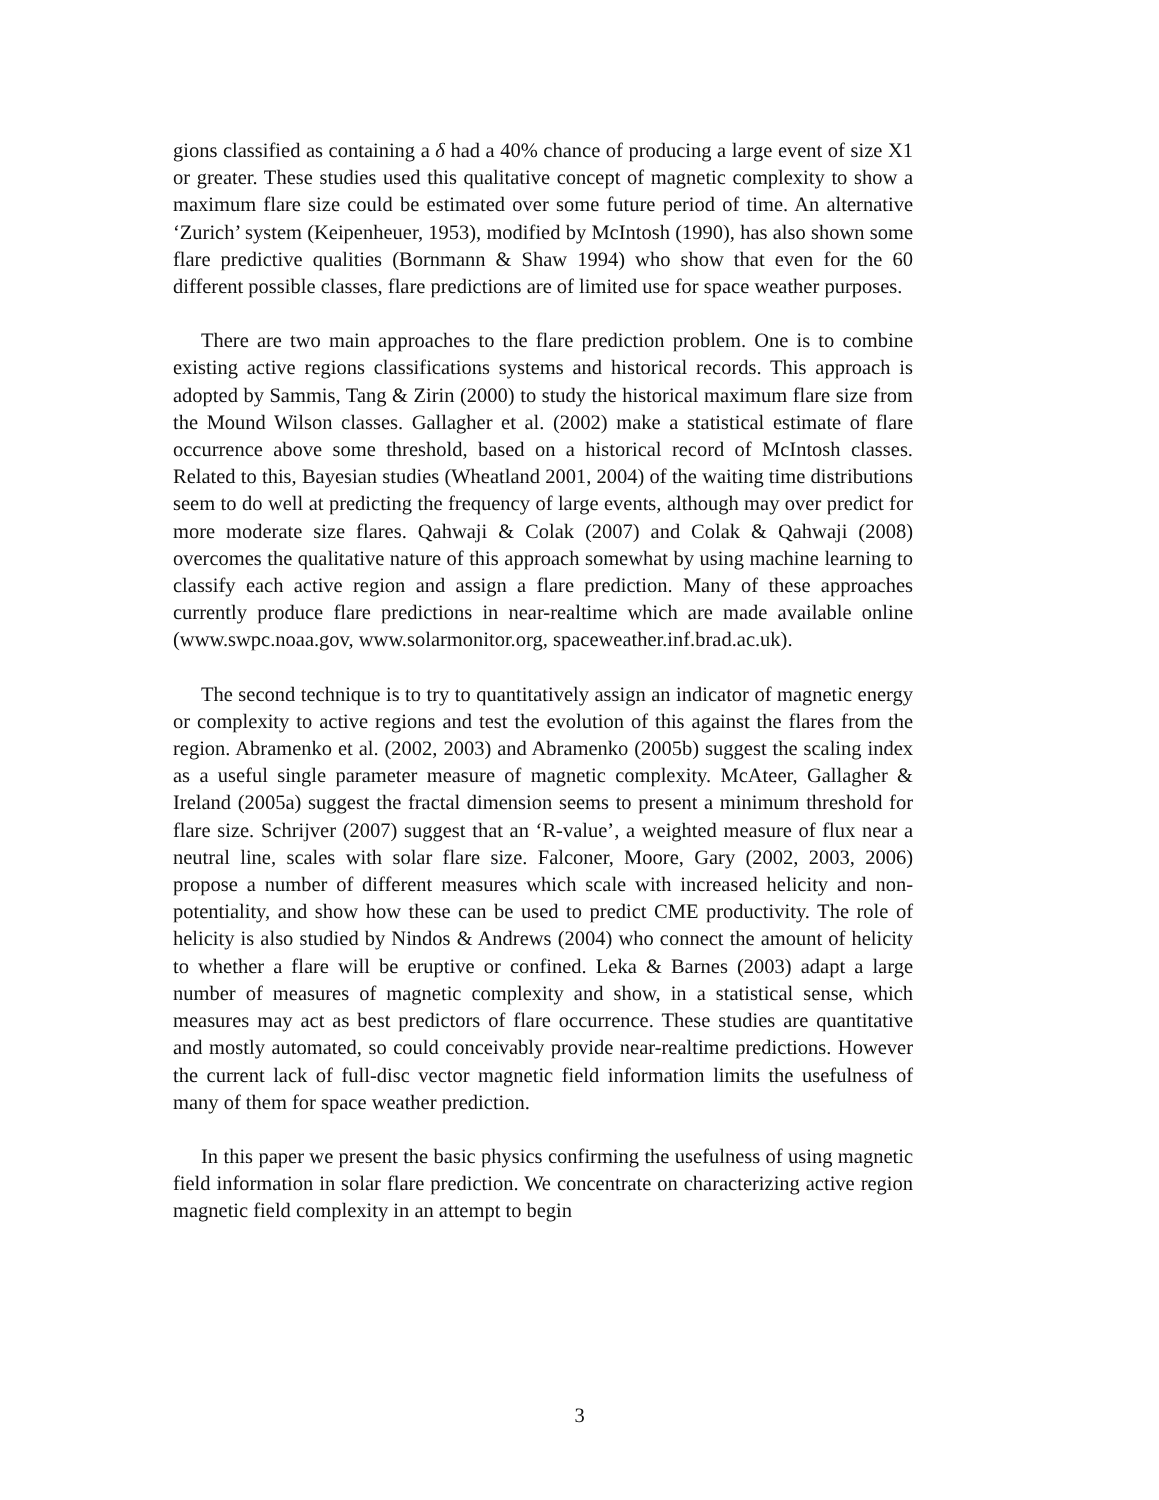gions classified as containing a δ had a 40% chance of producing a large event of size X1 or greater. These studies used this qualitative concept of magnetic complexity to show a maximum flare size could be estimated over some future period of time. An alternative ‘Zurich’ system (Keipenheuer, 1953), modified by McIntosh (1990), has also shown some flare predictive qualities (Bornmann & Shaw 1994) who show that even for the 60 different possible classes, flare predictions are of limited use for space weather purposes.
There are two main approaches to the flare prediction problem. One is to combine existing active regions classifications systems and historical records. This approach is adopted by Sammis, Tang & Zirin (2000) to study the historical maximum flare size from the Mound Wilson classes. Gallagher et al. (2002) make a statistical estimate of flare occurrence above some threshold, based on a historical record of McIntosh classes. Related to this, Bayesian studies (Wheatland 2001, 2004) of the waiting time distributions seem to do well at predicting the frequency of large events, although may over predict for more moderate size flares. Qahwaji & Colak (2007) and Colak & Qahwaji (2008) overcomes the qualitative nature of this approach somewhat by using machine learning to classify each active region and assign a flare prediction. Many of these approaches currently produce flare predictions in near-realtime which are made available online (www.swpc.noaa.gov, www.solarmonitor.org, spaceweather.inf.brad.ac.uk).
The second technique is to try to quantitatively assign an indicator of magnetic energy or complexity to active regions and test the evolution of this against the flares from the region. Abramenko et al. (2002, 2003) and Abramenko (2005b) suggest the scaling index as a useful single parameter measure of magnetic complexity. McAteer, Gallagher & Ireland (2005a) suggest the fractal dimension seems to present a minimum threshold for flare size. Schrijver (2007) suggest that an ‘R-value’, a weighted measure of flux near a neutral line, scales with solar flare size. Falconer, Moore, Gary (2002, 2003, 2006) propose a number of different measures which scale with increased helicity and non-potentiality, and show how these can be used to predict CME productivity. The role of helicity is also studied by Nindos & Andrews (2004) who connect the amount of helicity to whether a flare will be eruptive or confined. Leka & Barnes (2003) adapt a large number of measures of magnetic complexity and show, in a statistical sense, which measures may act as best predictors of flare occurrence. These studies are quantitative and mostly automated, so could conceivably provide near-realtime predictions. However the current lack of full-disc vector magnetic field information limits the usefulness of many of them for space weather prediction.
In this paper we present the basic physics confirming the usefulness of using magnetic field information in solar flare prediction. We concentrate on characterizing active region magnetic field complexity in an attempt to begin
3